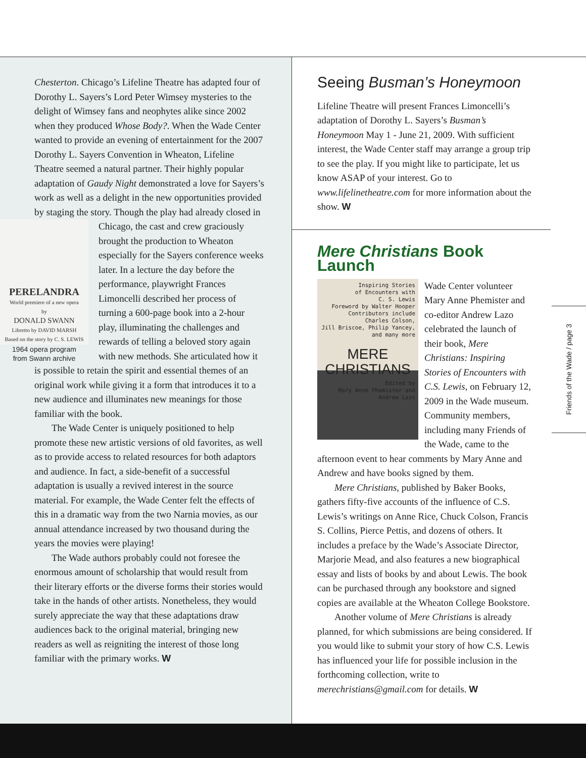Chesterton. Chicago’s Lifeline Theatre has adapted four of Dorothy L. Sayers’s Lord Peter Wimsey mysteries to the delight of Wimsey fans and neophytes alike since 2002 when they produced Whose Body?. When the Wade Center wanted to provide an evening of entertainment for the 2007 Dorothy L. Sayers Convention in Wheaton, Lifeline Theatre seemed a natural partner. Their highly popular adaptation of Gaudy Night demonstrated a love for Sayers’s work as well as a delight in the new opportunities provided by staging the story. Though the play had already closed in Chicago, the cast and crew
PERELANDRA
World premiere of a new opera
by
DONALD SWANN
Libretto by DAVID MARSH
Based on the story by C. S. LEWIS
1964 opera program
from Swann archive graciously brought the production to Wheaton especially for the Sayers conference weeks later. In a lecture the day before the performance, playwright Frances Limoncelli described her process of turning a 600-page book into a 2-hour play, illuminating the challenges and rewards of telling a beloved story again with new methods. She articulated how it is possible to retain the spirit and essential themes of an original work while giving it a form that introduces it to a new audience and illuminates new meanings for those familiar with the book.
The Wade Center is uniquely positioned to help promote these new artistic versions of old favorites, as well as to provide access to related resources for both adaptors and audience. In fact, a side-benefit of a successful adaptation is usually a revived interest in the source material. For example, the Wade Center felt the effects of this in a dramatic way from the two Narnia movies, as our annual attendance increased by two thousand during the years the movies were playing!
The Wade authors probably could not foresee the enormous amount of scholarship that would result from their literary efforts or the diverse forms their stories would take in the hands of other artists. Nonetheless, they would surely appreciate the way that these adaptations draw audiences back to the original material, bringing new readers as well as reigniting the interest of those long familiar with the primary works. W
Seeing Busman’s Honeymoon
Lifeline Theatre will present Frances Limoncelli’s adaptation of Dorothy L. Sayers’s Busman’s Honeymoon May 1 - June 21, 2009. With sufficient interest, the Wade Center staff may arrange a group trip to see the play. If you might like to participate, let us know ASAP of your interest. Go to www.lifelinetheatre.com for more information about the show. W
Mere Christians Book Launch
Inspiring Stories
of Encounters with
C. S. Lewis
Foreword by Walter Hooper
Contributors include
Charles Colson,
Jill Briscoe, Philip Yancey,
and many more
MERE
CHRISTIANS
Edited by
Mary Anne Phemister and Andrew Lazo
Wade Center volunteer Mary Anne Phemister and co-editor Andrew Lazo celebrated the launch of their book, Mere Christians: Inspiring Stories of Encounters with C.S. Lewis, on February 12, 2009 in the Wade museum. Community members, including many Friends of the Wade, came to the afternoon event to hear comments by Mary Anne and Andrew and have books signed by them.
Mere Christians, published by Baker Books, gathers fifty-five accounts of the influence of C.S. Lewis’s writings on Anne Rice, Chuck Colson, Francis S. Collins, Pierce Pettis, and dozens of others. It includes a preface by the Wade’s Associate Director, Marjorie Mead, and also features a new biographical essay and lists of books by and about Lewis. The book can be purchased through any bookstore and signed copies are available at the Wheaton College Bookstore.
Another volume of Mere Christians is already planned, for which submissions are being considered. If you would like to submit your story of how C.S. Lewis has influenced your life for possible inclusion in the forthcoming collection, write to merechristians@gmail.com for details. W
Friends of the Wade / page 3